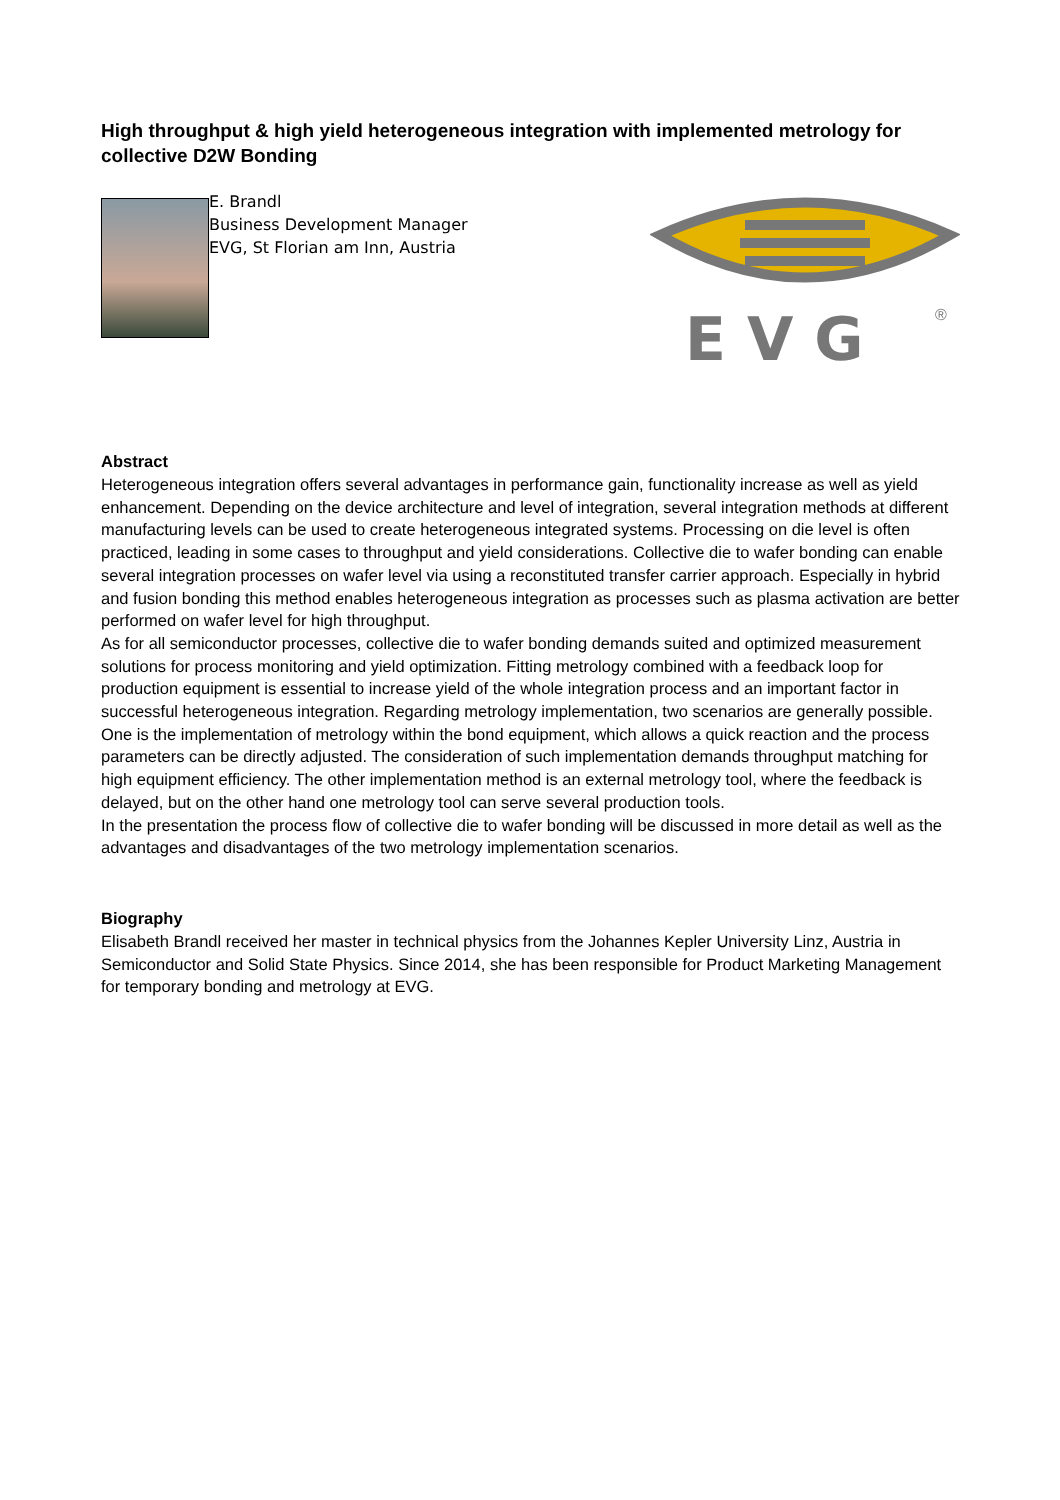High throughput & high yield heterogeneous integration with implemented metrology for collective D2W Bonding
E. Brandl
Business Development Manager
EVG, St Florian am Inn, Austria
E V G
®
Abstract
Heterogeneous integration offers several advantages in performance gain, functionality increase as well as yield enhancement. Depending on the device architecture and level of integration, several integration methods at different manufacturing levels can be used to create heterogeneous integrated systems. Processing on die level is often practiced, leading in some cases to throughput and yield considerations. Collective die to wafer bonding can enable several integration processes on wafer level via using a reconstituted transfer carrier approach. Especially in hybrid and fusion bonding this method enables heterogeneous integration as processes such as plasma activation are better performed on wafer level for high throughput.
As for all semiconductor processes, collective die to wafer bonding demands suited and optimized measurement solutions for process monitoring and yield optimization. Fitting metrology combined with a feedback loop for production equipment is essential to increase yield of the whole integration process and an important factor in successful heterogeneous integration. Regarding metrology implementation, two scenarios are generally possible. One is the implementation of metrology within the bond equipment, which allows a quick reaction and the process parameters can be directly adjusted. The consideration of such implementation demands throughput matching for high equipment efficiency. The other implementation method is an external metrology tool, where the feedback is delayed, but on the other hand one metrology tool can serve several production tools.
In the presentation the process flow of collective die to wafer bonding will be discussed in more detail as well as the advantages and disadvantages of the two metrology implementation scenarios.
Biography
Elisabeth Brandl received her master in technical physics from the Johannes Kepler University Linz, Austria in Semiconductor and Solid State Physics. Since 2014, she has been responsible for Product Marketing Management for temporary bonding and metrology at EVG.